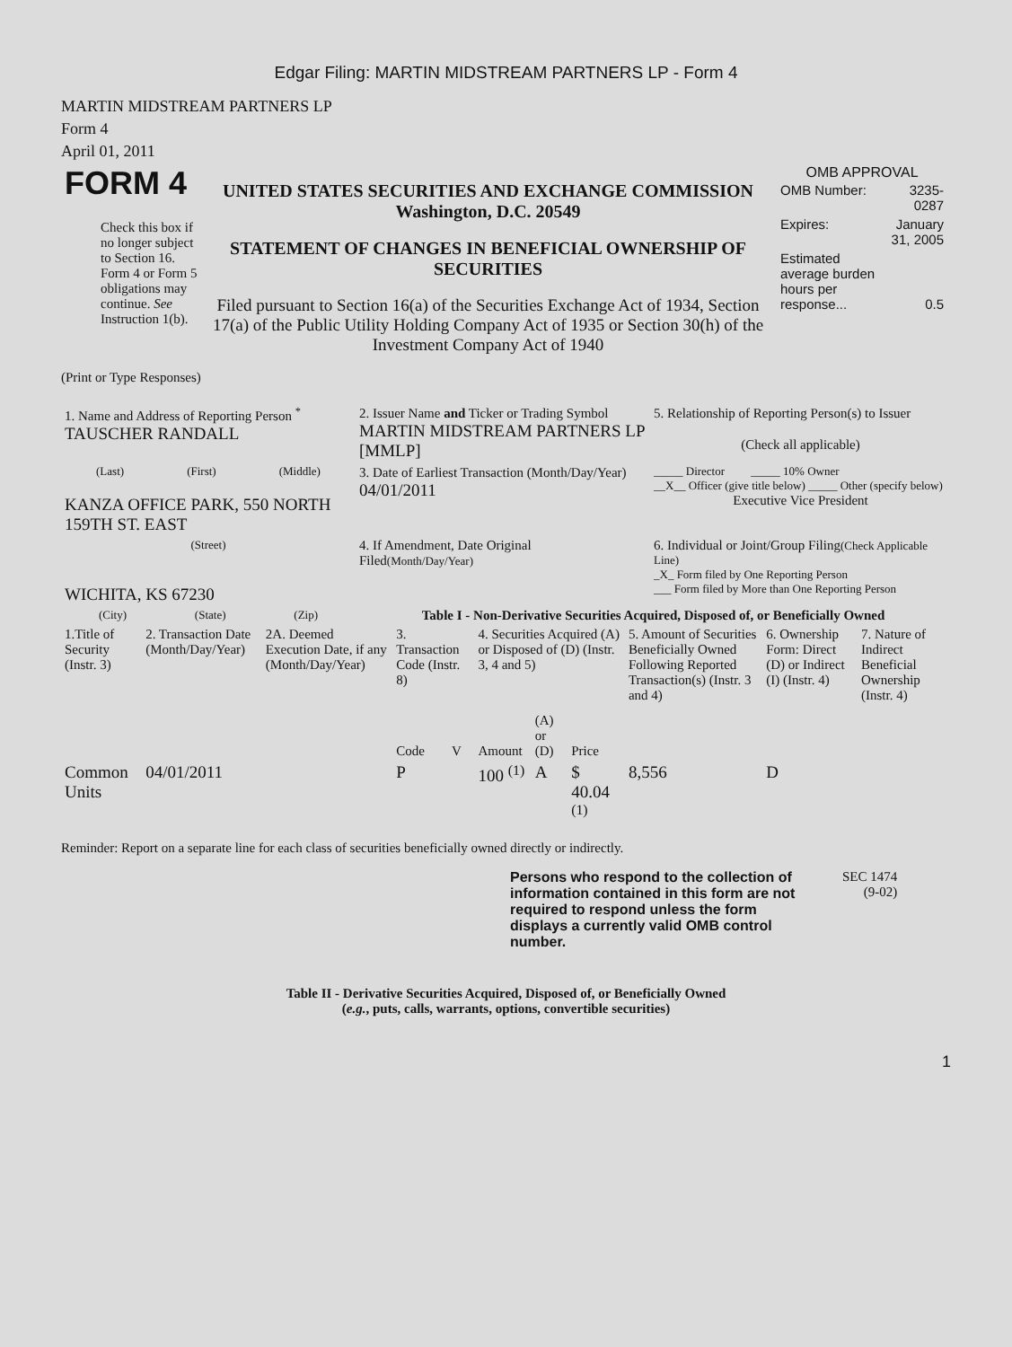Edgar Filing: MARTIN MIDSTREAM PARTNERS LP - Form 4
MARTIN MIDSTREAM PARTNERS LP
Form 4
April 01, 2011
| FORM 4 Check this box if no longer subject to Section 16. Form 4 or Form 5 obligations may continue. See Instruction 1(b). | UNITED STATES SECURITIES AND EXCHANGE COMMISSION Washington, D.C. 20549 STATEMENT OF CHANGES IN BENEFICIAL OWNERSHIP OF SECURITIES Filed pursuant to Section 16(a) of the Securities Exchange Act of 1934, Section 17(a) of the Public Utility Holding Company Act of 1935 or Section 30(h) of the Investment Company Act of 1940 | OMB APPROVAL / OMB Number: / 3235-0287 / / Expires: / January 31, 2005 / / Estimated average burden hours per response... / 0.5 / |
(Print or Type Responses)
| 1. Name and Address of Reporting Person <sup>*</sup> TAUSCHER RANDALL | 2. Issuer Name and Ticker or Trading Symbol MARTIN MIDSTREAM PARTNERS LP [MMLP] | 5. Relationship of Reporting Person(s) to Issuer (Check all applicable) |
| (Last) (First) (Middle) KANZA OFFICE PARK, 550 NORTH 159TH ST. EAST | 3. Date of Earliest Transaction (Month/Day/Year) 04/01/2011 | _____ Director _____ 10% Owner __X__ Officer (give title below) _____ Other (specify below) Executive Vice President |
| (Street) WICHITA, KS 67230 | 4. If Amendment, Date Original Filed (Month/Day/Year) | 6. Individual or Joint/Group Filing (Check Applicable Line) _X_ Form filed by One Reporting Person ___ Form filed by More than One Reporting Person |
| (City) (State) (Zip) | Table I - Non-Derivative Securities Acquired, Disposed of, or Beneficially Owned | |
| 1.Title of Security (Instr. 3) | 2. Transaction Date (Month/Day/Year) | 2A. Deemed Execution Date, if any (Month/Day/Year) | 3. Transaction Code (Instr. 8) | | 4. Securities Acquired (A) or Disposed of (D) (Instr. 3, 4 and 5) | | | 5. Amount of Securities Beneficially Owned Following Reported Transaction(s) (Instr. 3 and 4) | 6. Ownership Form: Direct (D) or Indirect (I) (Instr. 4) | 7. Nature of Indirect Beneficial Ownership (Instr. 4) |
| --- | --- | --- | --- | --- | --- | --- | --- | --- | --- | --- |
| | | | Code | V | Amount | (A) or (D) | Price | | | |
| Common Units | 04/01/2011 | | P | | 100 <sup>(1)</sup> | A | $ 40.04 <sup>(1)</sup> | 8,556 | D | |
Reminder: Report on a separate line for each class of securities beneficially owned directly or indirectly.
Persons who respond to the collection of information contained in this form are not required to respond unless the form displays a currently valid OMB control number.
SEC 1474
(9-02)
Table II - Derivative Securities Acquired, Disposed of, or Beneficially Owned
(e.g., puts, calls, warrants, options, convertible securities)
1